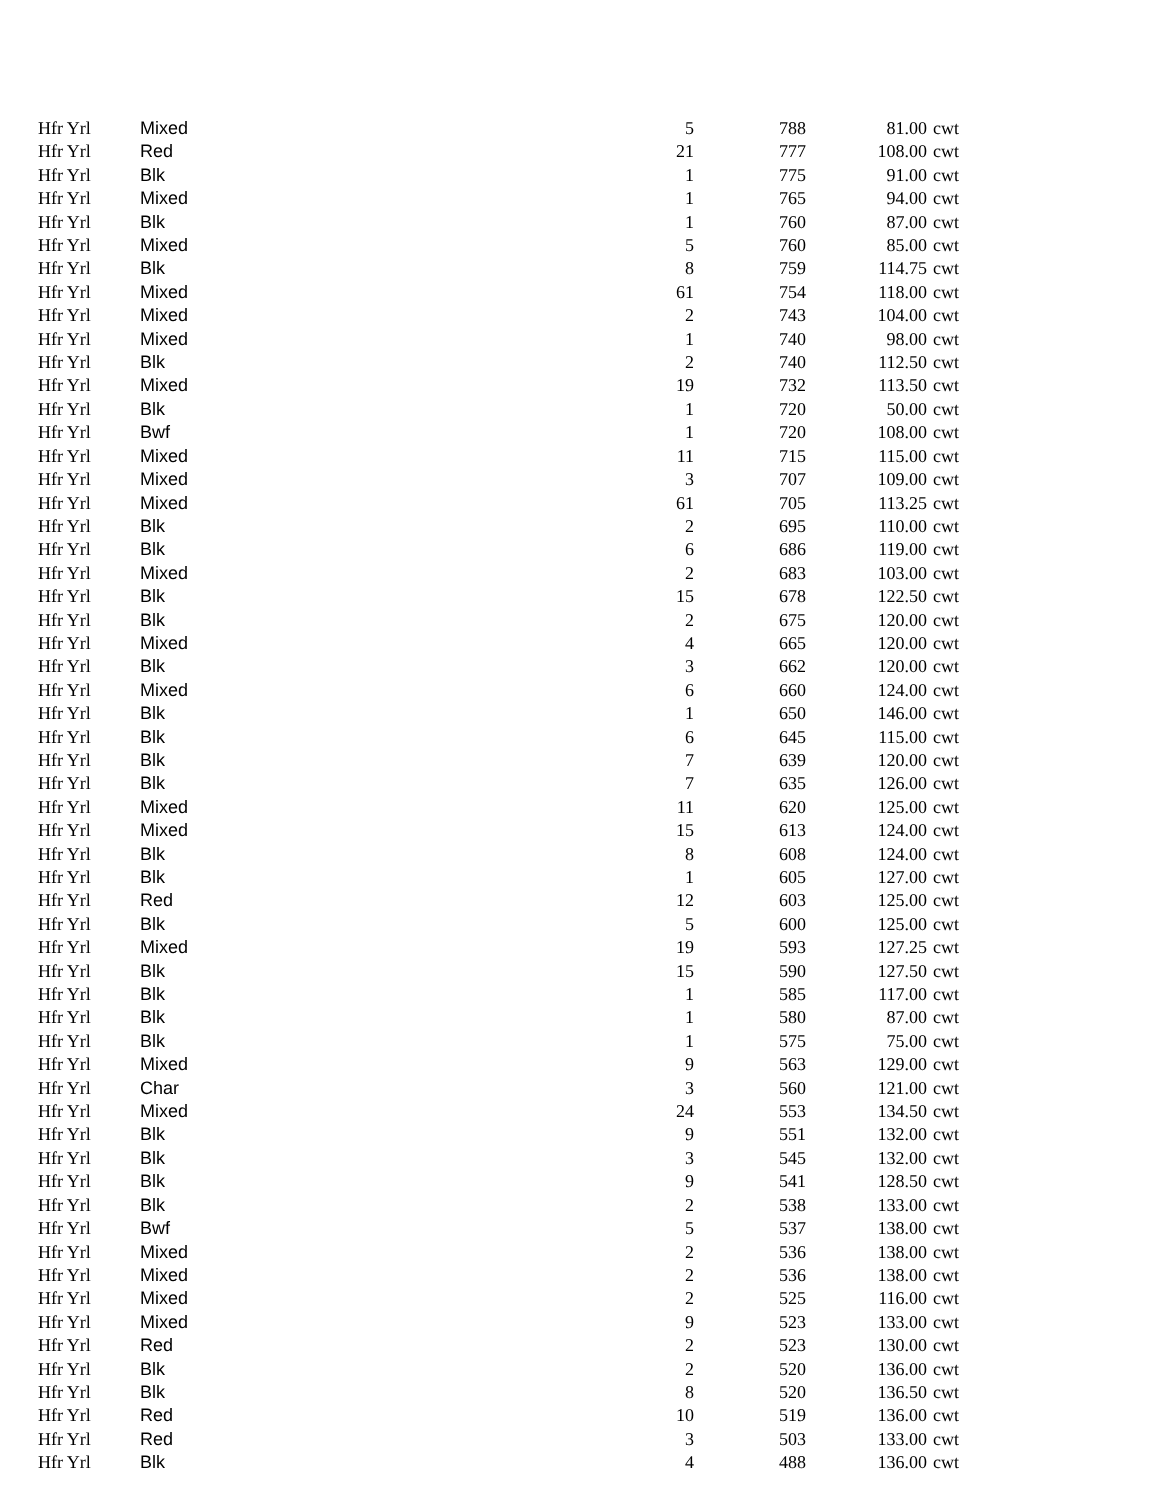| Hfr Yrl | Mixed | 5 | 788 | 81.00 | cwt |
| Hfr Yrl | Red | 21 | 777 | 108.00 | cwt |
| Hfr Yrl | Blk | 1 | 775 | 91.00 | cwt |
| Hfr Yrl | Mixed | 1 | 765 | 94.00 | cwt |
| Hfr Yrl | Blk | 1 | 760 | 87.00 | cwt |
| Hfr Yrl | Mixed | 5 | 760 | 85.00 | cwt |
| Hfr Yrl | Blk | 8 | 759 | 114.75 | cwt |
| Hfr Yrl | Mixed | 61 | 754 | 118.00 | cwt |
| Hfr Yrl | Mixed | 2 | 743 | 104.00 | cwt |
| Hfr Yrl | Mixed | 1 | 740 | 98.00 | cwt |
| Hfr Yrl | Blk | 2 | 740 | 112.50 | cwt |
| Hfr Yrl | Mixed | 19 | 732 | 113.50 | cwt |
| Hfr Yrl | Blk | 1 | 720 | 50.00 | cwt |
| Hfr Yrl | Bwf | 1 | 720 | 108.00 | cwt |
| Hfr Yrl | Mixed | 11 | 715 | 115.00 | cwt |
| Hfr Yrl | Mixed | 3 | 707 | 109.00 | cwt |
| Hfr Yrl | Mixed | 61 | 705 | 113.25 | cwt |
| Hfr Yrl | Blk | 2 | 695 | 110.00 | cwt |
| Hfr Yrl | Blk | 6 | 686 | 119.00 | cwt |
| Hfr Yrl | Mixed | 2 | 683 | 103.00 | cwt |
| Hfr Yrl | Blk | 15 | 678 | 122.50 | cwt |
| Hfr Yrl | Blk | 2 | 675 | 120.00 | cwt |
| Hfr Yrl | Mixed | 4 | 665 | 120.00 | cwt |
| Hfr Yrl | Blk | 3 | 662 | 120.00 | cwt |
| Hfr Yrl | Mixed | 6 | 660 | 124.00 | cwt |
| Hfr Yrl | Blk | 1 | 650 | 146.00 | cwt |
| Hfr Yrl | Blk | 6 | 645 | 115.00 | cwt |
| Hfr Yrl | Blk | 7 | 639 | 120.00 | cwt |
| Hfr Yrl | Blk | 7 | 635 | 126.00 | cwt |
| Hfr Yrl | Mixed | 11 | 620 | 125.00 | cwt |
| Hfr Yrl | Mixed | 15 | 613 | 124.00 | cwt |
| Hfr Yrl | Blk | 8 | 608 | 124.00 | cwt |
| Hfr Yrl | Blk | 1 | 605 | 127.00 | cwt |
| Hfr Yrl | Red | 12 | 603 | 125.00 | cwt |
| Hfr Yrl | Blk | 5 | 600 | 125.00 | cwt |
| Hfr Yrl | Mixed | 19 | 593 | 127.25 | cwt |
| Hfr Yrl | Blk | 15 | 590 | 127.50 | cwt |
| Hfr Yrl | Blk | 1 | 585 | 117.00 | cwt |
| Hfr Yrl | Blk | 1 | 580 | 87.00 | cwt |
| Hfr Yrl | Blk | 1 | 575 | 75.00 | cwt |
| Hfr Yrl | Mixed | 9 | 563 | 129.00 | cwt |
| Hfr Yrl | Char | 3 | 560 | 121.00 | cwt |
| Hfr Yrl | Mixed | 24 | 553 | 134.50 | cwt |
| Hfr Yrl | Blk | 9 | 551 | 132.00 | cwt |
| Hfr Yrl | Blk | 3 | 545 | 132.00 | cwt |
| Hfr Yrl | Blk | 9 | 541 | 128.50 | cwt |
| Hfr Yrl | Blk | 2 | 538 | 133.00 | cwt |
| Hfr Yrl | Bwf | 5 | 537 | 138.00 | cwt |
| Hfr Yrl | Mixed | 2 | 536 | 138.00 | cwt |
| Hfr Yrl | Mixed | 2 | 536 | 138.00 | cwt |
| Hfr Yrl | Mixed | 2 | 525 | 116.00 | cwt |
| Hfr Yrl | Mixed | 9 | 523 | 133.00 | cwt |
| Hfr Yrl | Red | 2 | 523 | 130.00 | cwt |
| Hfr Yrl | Blk | 2 | 520 | 136.00 | cwt |
| Hfr Yrl | Blk | 8 | 520 | 136.50 | cwt |
| Hfr Yrl | Red | 10 | 519 | 136.00 | cwt |
| Hfr Yrl | Red | 3 | 503 | 133.00 | cwt |
| Hfr Yrl | Blk | 4 | 488 | 136.00 | cwt |